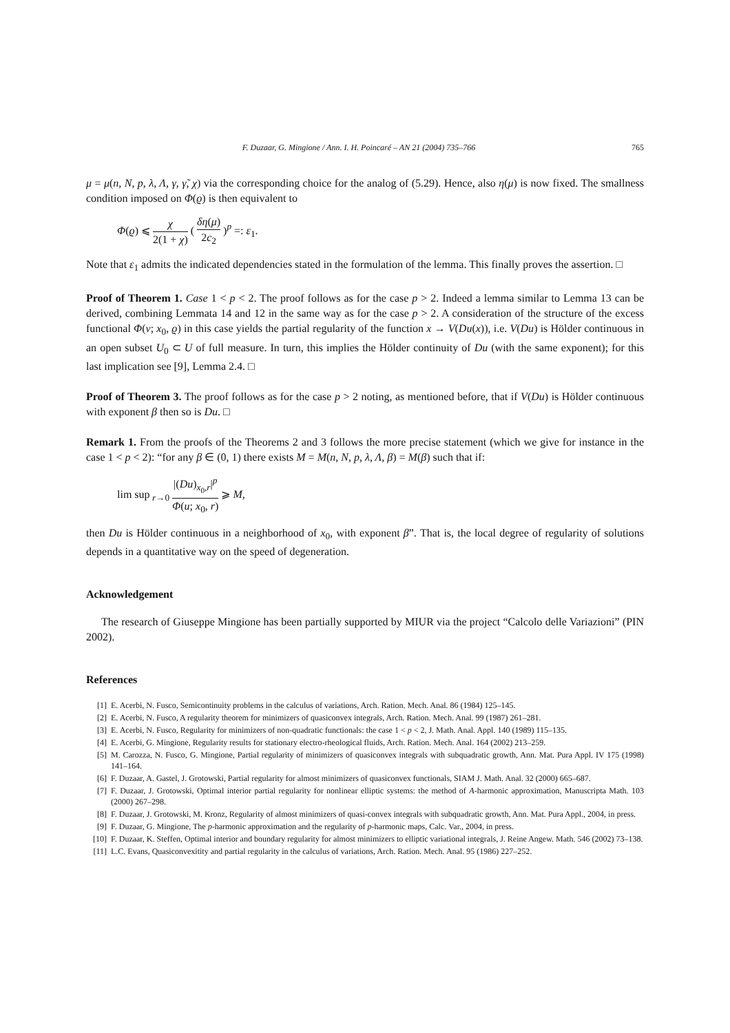F. Duzaar, G. Mingione / Ann. I. H. Poincaré – AN 21 (2004) 735–766 765
μ = μ(n, N, p, λ, Λ, γ, γ̃, χ) via the corresponding choice for the analog of (5.29). Hence, also η(μ) is now fixed. The smallness condition imposed on Φ(ϱ) is then equivalent to
Φ(ϱ) ⩽ χ 2(1 + χ) ( δη(μ) 2c<sub>2</sub> )<sup>p</sup> =: ε<sub>1</sub>.
Note that ε<sub>1</sub> admits the indicated dependencies stated in the formulation of the lemma. This finally proves the assertion. □
Proof of Theorem 1. Case 1 < p < 2. The proof follows as for the case p > 2. Indeed a lemma similar to Lemma 13 can be derived, combining Lemmata 14 and 12 in the same way as for the case p > 2. A consideration of the structure of the excess functional Φ(v; x<sub>0</sub>, ϱ) in this case yields the partial regularity of the function x → V(Du(x)), i.e. V(Du) is Hölder continuous in an open subset U<sub>0</sub> ⊂ U of full measure. In turn, this implies the Hölder continuity of Du (with the same exponent); for this last implication see [9], Lemma 2.4. □
Proof of Theorem 3. The proof follows as for the case p > 2 noting, as mentioned before, that if V(Du) is Hölder continuous with exponent β then so is Du. □
Remark 1. From the proofs of the Theorems 2 and 3 follows the more precise statement (which we give for instance in the case 1 < p < 2): “for any β ∈ (0, 1) there exists M = M(n, N, p, λ, Λ, β) = M(β) such that if:
lim sup<sub>r→0</sub> |(Du)<sub>x<sub>0</sub>,r</sub>|<sup>p</sup> Φ(u; x<sub>0</sub>, r) ⩾ M,
then Du is Hölder continuous in a neighborhood of x<sub>0</sub>, with exponent β”. That is, the local degree of regularity of solutions depends in a quantitative way on the speed of degeneration.
Acknowledgement
The research of Giuseppe Mingione has been partially supported by MIUR via the project “Calcolo delle Variazioni” (PIN 2002).
References
[1] E. Acerbi, N. Fusco, Semicontinuity problems in the calculus of variations, Arch. Ration. Mech. Anal. 86 (1984) 125–145.
[2] E. Acerbi, N. Fusco, A regularity theorem for minimizers of quasiconvex integrals, Arch. Ration. Mech. Anal. 99 (1987) 261–281.
[3] E. Acerbi, N. Fusco, Regularity for minimizers of non-quadratic functionals: the case 1 < p < 2, J. Math. Anal. Appl. 140 (1989) 115–135.
[4] E. Acerbi, G. Mingione, Regularity results for stationary electro-rheological fluids, Arch. Ration. Mech. Anal. 164 (2002) 213–259.
[5] M. Carozza, N. Fusco, G. Mingione, Partial regularity of minimizers of quasiconvex integrals with subquadratic growth, Ann. Mat. Pura Appl. IV 175 (1998) 141–164.
[6] F. Duzaar, A. Gastel, J. Grotowski, Partial regularity for almost minimizers of quasiconvex functionals, SIAM J. Math. Anal. 32 (2000) 665–687.
[7] F. Duzaar, J. Grotowski, Optimal interior partial regularity for nonlinear elliptic systems: the method of A-harmonic approximation, Manuscripta Math. 103 (2000) 267–298.
[8] F. Duzaar, J. Grotowski, M. Kronz, Regularity of almost minimizers of quasi-convex integrals with subquadratic growth, Ann. Mat. Pura Appl., 2004, in press.
[9] F. Duzaar, G. Mingione, The p-harmonic approximation and the regularity of p-harmonic maps, Calc. Var., 2004, in press.
[10] F. Duzaar, K. Steffen, Optimal interior and boundary regularity for almost minimizers to elliptic variational integrals, J. Reine Angew. Math. 546 (2002) 73–138.
[11] L.C. Evans, Quasiconvexitity and partial regularity in the calculus of variations, Arch. Ration. Mech. Anal. 95 (1986) 227–252.